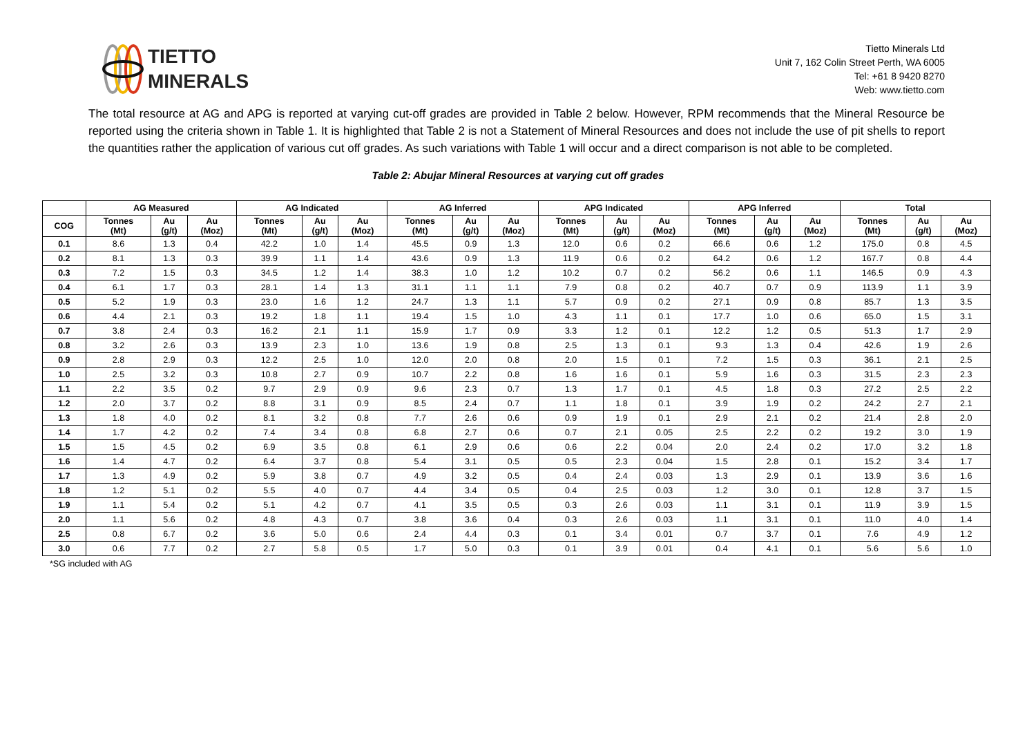TIETTO
MINERALS
Tietto Minerals Ltd
Unit 7, 162 Colin Street Perth, WA 6005
Tel: +61 8 9420 8270
Web: www.tietto.com
The total resource at AG and APG is reported at varying cut-off grades are provided in Table 2 below. However, RPM recommends that the Mineral Resource be reported using the criteria shown in Table 1. It is highlighted that Table 2 is not a Statement of Mineral Resources and does not include the use of pit shells to report the quantities rather the application of various cut off grades. As such variations with Table 1 will occur and a direct comparison is not able to be completed.
Table 2: Abujar Mineral Resources at varying cut off grades
| | AG Measured | | | AG Indicated | | | AG Inferred | | | APG Indicated | | | APG Inferred | | | Total | | |
| --- | --- | --- | --- | --- | --- | --- | --- | --- | --- | --- | --- | --- | --- | --- | --- | --- | --- | --- |
| COG | Tonnes (Mt) | Au (g/t) | Au (Moz) | Tonnes (Mt) | Au (g/t) | Au (Moz) | Tonnes (Mt) | Au (g/t) | Au (Moz) | Tonnes (Mt) | Au (g/t) | Au (Moz) | Tonnes (Mt) | Au (g/t) | Au (Moz) | Tonnes (Mt) | Au (g/t) | Au (Moz) |
| 0.1 | 8.6 | 1.3 | 0.4 | 42.2 | 1.0 | 1.4 | 45.5 | 0.9 | 1.3 | 12.0 | 0.6 | 0.2 | 66.6 | 0.6 | 1.2 | 175.0 | 0.8 | 4.5 |
| 0.2 | 8.1 | 1.3 | 0.3 | 39.9 | 1.1 | 1.4 | 43.6 | 0.9 | 1.3 | 11.9 | 0.6 | 0.2 | 64.2 | 0.6 | 1.2 | 167.7 | 0.8 | 4.4 |
| 0.3 | 7.2 | 1.5 | 0.3 | 34.5 | 1.2 | 1.4 | 38.3 | 1.0 | 1.2 | 10.2 | 0.7 | 0.2 | 56.2 | 0.6 | 1.1 | 146.5 | 0.9 | 4.3 |
| 0.4 | 6.1 | 1.7 | 0.3 | 28.1 | 1.4 | 1.3 | 31.1 | 1.1 | 1.1 | 7.9 | 0.8 | 0.2 | 40.7 | 0.7 | 0.9 | 113.9 | 1.1 | 3.9 |
| 0.5 | 5.2 | 1.9 | 0.3 | 23.0 | 1.6 | 1.2 | 24.7 | 1.3 | 1.1 | 5.7 | 0.9 | 0.2 | 27.1 | 0.9 | 0.8 | 85.7 | 1.3 | 3.5 |
| 0.6 | 4.4 | 2.1 | 0.3 | 19.2 | 1.8 | 1.1 | 19.4 | 1.5 | 1.0 | 4.3 | 1.1 | 0.1 | 17.7 | 1.0 | 0.6 | 65.0 | 1.5 | 3.1 |
| 0.7 | 3.8 | 2.4 | 0.3 | 16.2 | 2.1 | 1.1 | 15.9 | 1.7 | 0.9 | 3.3 | 1.2 | 0.1 | 12.2 | 1.2 | 0.5 | 51.3 | 1.7 | 2.9 |
| 0.8 | 3.2 | 2.6 | 0.3 | 13.9 | 2.3 | 1.0 | 13.6 | 1.9 | 0.8 | 2.5 | 1.3 | 0.1 | 9.3 | 1.3 | 0.4 | 42.6 | 1.9 | 2.6 |
| 0.9 | 2.8 | 2.9 | 0.3 | 12.2 | 2.5 | 1.0 | 12.0 | 2.0 | 0.8 | 2.0 | 1.5 | 0.1 | 7.2 | 1.5 | 0.3 | 36.1 | 2.1 | 2.5 |
| 1.0 | 2.5 | 3.2 | 0.3 | 10.8 | 2.7 | 0.9 | 10.7 | 2.2 | 0.8 | 1.6 | 1.6 | 0.1 | 5.9 | 1.6 | 0.3 | 31.5 | 2.3 | 2.3 |
| 1.1 | 2.2 | 3.5 | 0.2 | 9.7 | 2.9 | 0.9 | 9.6 | 2.3 | 0.7 | 1.3 | 1.7 | 0.1 | 4.5 | 1.8 | 0.3 | 27.2 | 2.5 | 2.2 |
| 1.2 | 2.0 | 3.7 | 0.2 | 8.8 | 3.1 | 0.9 | 8.5 | 2.4 | 0.7 | 1.1 | 1.8 | 0.1 | 3.9 | 1.9 | 0.2 | 24.2 | 2.7 | 2.1 |
| 1.3 | 1.8 | 4.0 | 0.2 | 8.1 | 3.2 | 0.8 | 7.7 | 2.6 | 0.6 | 0.9 | 1.9 | 0.1 | 2.9 | 2.1 | 0.2 | 21.4 | 2.8 | 2.0 |
| 1.4 | 1.7 | 4.2 | 0.2 | 7.4 | 3.4 | 0.8 | 6.8 | 2.7 | 0.6 | 0.7 | 2.1 | 0.05 | 2.5 | 2.2 | 0.2 | 19.2 | 3.0 | 1.9 |
| 1.5 | 1.5 | 4.5 | 0.2 | 6.9 | 3.5 | 0.8 | 6.1 | 2.9 | 0.6 | 0.6 | 2.2 | 0.04 | 2.0 | 2.4 | 0.2 | 17.0 | 3.2 | 1.8 |
| 1.6 | 1.4 | 4.7 | 0.2 | 6.4 | 3.7 | 0.8 | 5.4 | 3.1 | 0.5 | 0.5 | 2.3 | 0.04 | 1.5 | 2.8 | 0.1 | 15.2 | 3.4 | 1.7 |
| 1.7 | 1.3 | 4.9 | 0.2 | 5.9 | 3.8 | 0.7 | 4.9 | 3.2 | 0.5 | 0.4 | 2.4 | 0.03 | 1.3 | 2.9 | 0.1 | 13.9 | 3.6 | 1.6 |
| 1.8 | 1.2 | 5.1 | 0.2 | 5.5 | 4.0 | 0.7 | 4.4 | 3.4 | 0.5 | 0.4 | 2.5 | 0.03 | 1.2 | 3.0 | 0.1 | 12.8 | 3.7 | 1.5 |
| 1.9 | 1.1 | 5.4 | 0.2 | 5.1 | 4.2 | 0.7 | 4.1 | 3.5 | 0.5 | 0.3 | 2.6 | 0.03 | 1.1 | 3.1 | 0.1 | 11.9 | 3.9 | 1.5 |
| 2.0 | 1.1 | 5.6 | 0.2 | 4.8 | 4.3 | 0.7 | 3.8 | 3.6 | 0.4 | 0.3 | 2.6 | 0.03 | 1.1 | 3.1 | 0.1 | 11.0 | 4.0 | 1.4 |
| 2.5 | 0.8 | 6.7 | 0.2 | 3.6 | 5.0 | 0.6 | 2.4 | 4.4 | 0.3 | 0.1 | 3.4 | 0.01 | 0.7 | 3.7 | 0.1 | 7.6 | 4.9 | 1.2 |
| 3.0 | 0.6 | 7.7 | 0.2 | 2.7 | 5.8 | 0.5 | 1.7 | 5.0 | 0.3 | 0.1 | 3.9 | 0.01 | 0.4 | 4.1 | 0.1 | 5.6 | 5.6 | 1.0 |
*SG included with AG